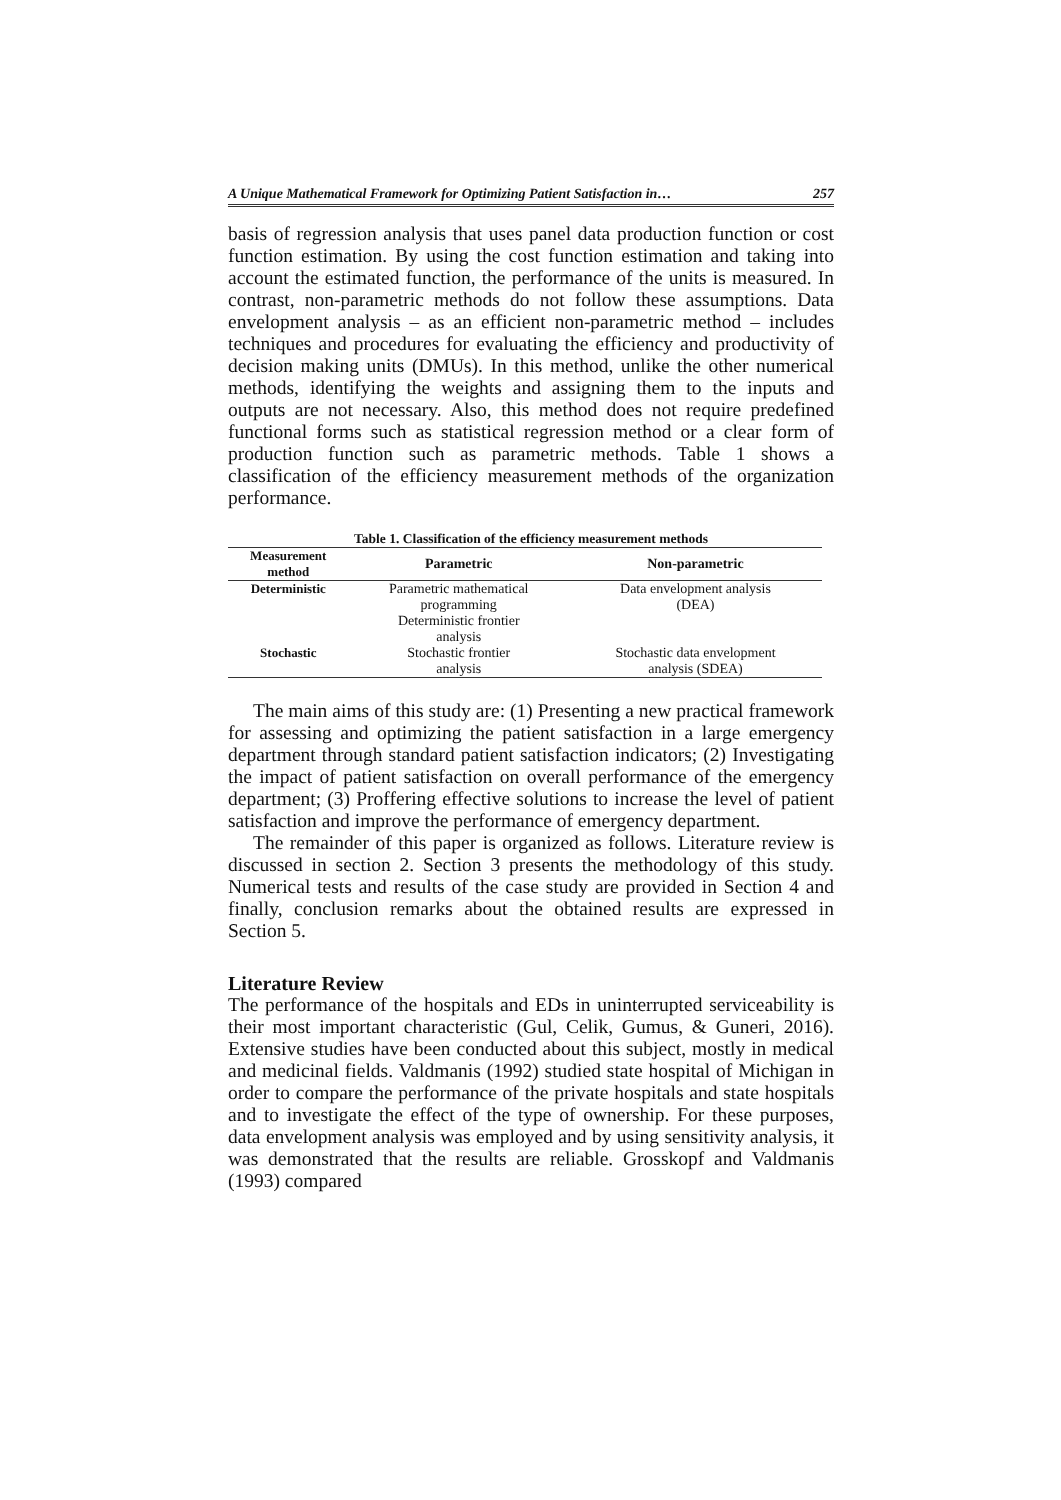A Unique Mathematical Framework for Optimizing Patient Satisfaction in… 257
basis of regression analysis that uses panel data production function or cost function estimation. By using the cost function estimation and taking into account the estimated function, the performance of the units is measured. In contrast, non-parametric methods do not follow these assumptions. Data envelopment analysis – as an efficient non-parametric method – includes techniques and procedures for evaluating the efficiency and productivity of decision making units (DMUs). In this method, unlike the other numerical methods, identifying the weights and assigning them to the inputs and outputs are not necessary. Also, this method does not require predefined functional forms such as statistical regression method or a clear form of production function such as parametric methods. Table 1 shows a classification of the efficiency measurement methods of the organization performance.
Table 1. Classification of the efficiency measurement methods
| Measurement method | Parametric | Non-parametric |
| --- | --- | --- |
| Deterministic | Parametric mathematical programming | Data envelopment analysis (DEA) |
| | Deterministic frontier analysis | |
| Stochastic | Stochastic frontier analysis | Stochastic data envelopment analysis (SDEA) |
The main aims of this study are: (1) Presenting a new practical framework for assessing and optimizing the patient satisfaction in a large emergency department through standard patient satisfaction indicators; (2) Investigating the impact of patient satisfaction on overall performance of the emergency department; (3) Proffering effective solutions to increase the level of patient satisfaction and improve the performance of emergency department.
The remainder of this paper is organized as follows. Literature review is discussed in section 2. Section 3 presents the methodology of this study. Numerical tests and results of the case study are provided in Section 4 and finally, conclusion remarks about the obtained results are expressed in Section 5.
Literature Review
The performance of the hospitals and EDs in uninterrupted serviceability is their most important characteristic (Gul, Celik, Gumus, & Guneri, 2016). Extensive studies have been conducted about this subject, mostly in medical and medicinal fields. Valdmanis (1992) studied state hospital of Michigan in order to compare the performance of the private hospitals and state hospitals and to investigate the effect of the type of ownership. For these purposes, data envelopment analysis was employed and by using sensitivity analysis, it was demonstrated that the results are reliable. Grosskopf and Valdmanis (1993) compared